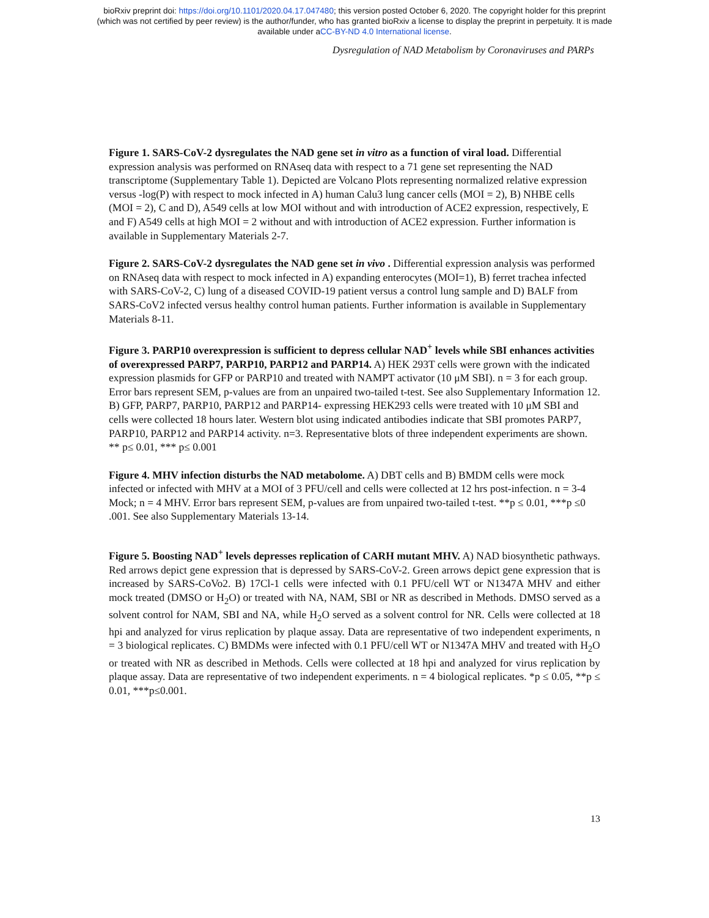bioRxiv preprint doi: https://doi.org/10.1101/2020.04.17.047480; this version posted October 6, 2020. The copyright holder for this preprint
(which was not certified by peer review) is the author/funder, who has granted bioRxiv a license to display the preprint in perpetuity. It is made
available under aCC-BY-ND 4.0 International license.
Dysregulation of NAD Metabolism by Coronaviruses and PARPs
Figure 1. SARS-CoV-2 dysregulates the NAD gene set in vitro as a function of viral load. Differential expression analysis was performed on RNAseq data with respect to a 71 gene set representing the NAD transcriptome (Supplementary Table 1). Depicted are Volcano Plots representing normalized relative expression versus -log(P) with respect to mock infected in A) human Calu3 lung cancer cells (MOI = 2), B) NHBE cells (MOI = 2), C and D), A549 cells at low MOI without and with introduction of ACE2 expression, respectively, E and F) A549 cells at high MOI = 2 without and with introduction of ACE2 expression. Further information is available in Supplementary Materials 2-7.
Figure 2. SARS-CoV-2 dysregulates the NAD gene set in vivo . Differential expression analysis was performed on RNAseq data with respect to mock infected in A) expanding enterocytes (MOI=1), B) ferret trachea infected with SARS-CoV-2, C) lung of a diseased COVID-19 patient versus a control lung sample and D) BALF from SARS-CoV2 infected versus healthy control human patients. Further information is available in Supplementary Materials 8-11.
Figure 3. PARP10 overexpression is sufficient to depress cellular NAD<sup>+</sup> levels while SBI enhances activities of overexpressed PARP7, PARP10, PARP12 and PARP14. A) HEK 293T cells were grown with the indicated expression plasmids for GFP or PARP10 and treated with NAMPT activator (10 μM SBI). n = 3 for each group. Error bars represent SEM, p-values are from an unpaired two-tailed t-test. See also Supplementary Information 12. B) GFP, PARP7, PARP10, PARP12 and PARP14- expressing HEK293 cells were treated with 10 μM SBI and cells were collected 18 hours later. Western blot using indicated antibodies indicate that SBI promotes PARP7, PARP10, PARP12 and PARP14 activity. n=3. Representative blots of three independent experiments are shown. ** p≤ 0.01, *** p≤ 0.001
Figure 4. MHV infection disturbs the NAD metabolome. A) DBT cells and B) BMDM cells were mock infected or infected with MHV at a MOI of 3 PFU/cell and cells were collected at 12 hrs post-infection. n = 3-4 Mock; n = 4 MHV. Error bars represent SEM, p-values are from unpaired two-tailed t-test. **p ≤ 0.01, ***p ≤0 .001. See also Supplementary Materials 13-14.
Figure 5. Boosting NAD<sup>+</sup> levels depresses replication of CARH mutant MHV. A) NAD biosynthetic pathways. Red arrows depict gene expression that is depressed by SARS-CoV-2. Green arrows depict gene expression that is increased by SARS-CoVo2. B) 17Cl-1 cells were infected with 0.1 PFU/cell WT or N1347A MHV and either mock treated (DMSO or H<sub>2</sub>O) or treated with NA, NAM, SBI or NR as described in Methods. DMSO served as a solvent control for NAM, SBI and NA, while H<sub>2</sub>O served as a solvent control for NR. Cells were collected at 18 hpi and analyzed for virus replication by plaque assay. Data are representative of two independent experiments, n = 3 biological replicates. C) BMDMs were infected with 0.1 PFU/cell WT or N1347A MHV and treated with H<sub>2</sub>O or treated with NR as described in Methods. Cells were collected at 18 hpi and analyzed for virus replication by plaque assay. Data are representative of two independent experiments. n = 4 biological replicates. *p ≤ 0.05, **p ≤ 0.01, ***p≤0.001.
13